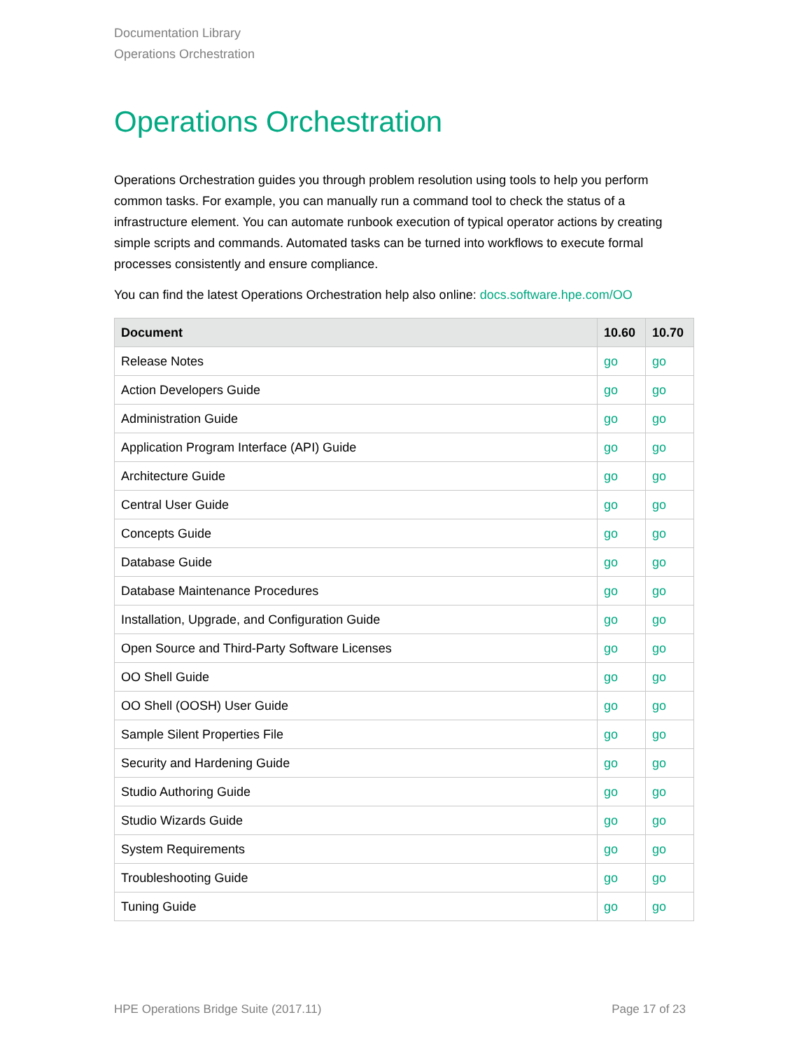Documentation Library
Operations Orchestration
Operations Orchestration
Operations Orchestration guides you through problem resolution using tools to help you perform common tasks. For example, you can manually run a command tool to check the status of a infrastructure element. You can automate runbook execution of typical operator actions by creating simple scripts and commands. Automated tasks can be turned into workflows to execute formal processes consistently and ensure compliance.
You can find the latest Operations Orchestration help also online: docs.software.hpe.com/OO
| Document | 10.60 | 10.70 |
| --- | --- | --- |
| Release Notes | go | go |
| Action Developers Guide | go | go |
| Administration Guide | go | go |
| Application Program Interface (API) Guide | go | go |
| Architecture Guide | go | go |
| Central User Guide | go | go |
| Concepts Guide | go | go |
| Database Guide | go | go |
| Database Maintenance Procedures | go | go |
| Installation, Upgrade, and Configuration Guide | go | go |
| Open Source and Third-Party Software Licenses | go | go |
| OO Shell Guide | go | go |
| OO Shell (OOSH) User Guide | go | go |
| Sample Silent Properties File | go | go |
| Security and Hardening Guide | go | go |
| Studio Authoring Guide | go | go |
| Studio Wizards Guide | go | go |
| System Requirements | go | go |
| Troubleshooting Guide | go | go |
| Tuning Guide | go | go |
HPE Operations Bridge Suite (2017.11) Page 17 of 23